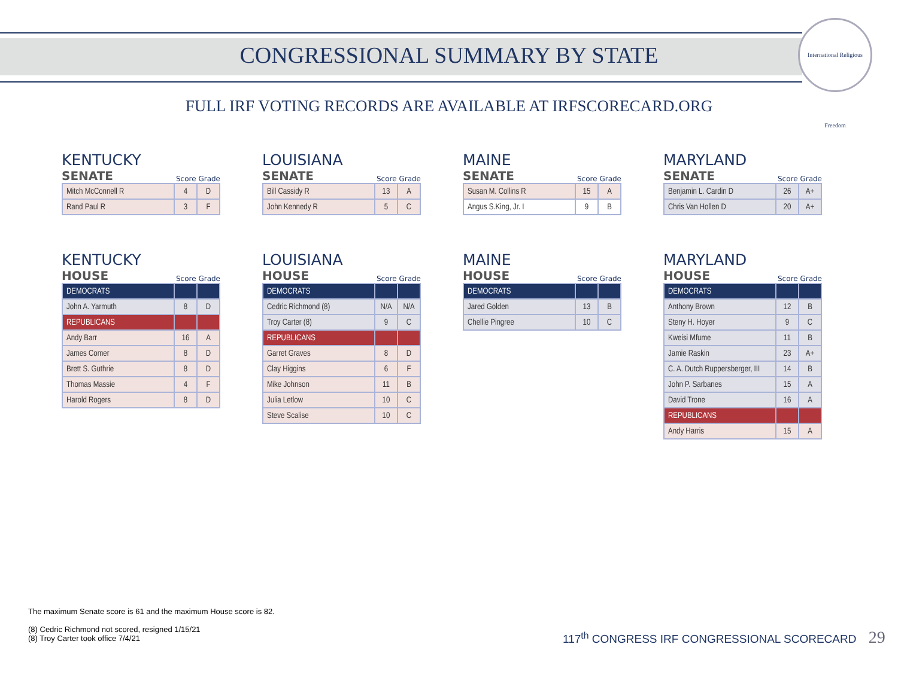CONGRESSIONAL SUMMARY BY STATE
International Religious Freedom
FULL IRF VOTING RECORDS ARE AVAILABLE AT IRFSCORECARD.ORG
KENTUCKY
SENATE Score Grade
| Mitch McConnell R | 4 | D |
| Rand Paul R | 3 | F |
LOUISIANA
SENATE Score Grade
| Bill Cassidy R | 13 | A |
| John Kennedy R | 5 | C |
MAINE
SENATE Score Grade
| Susan M. Collins R | 15 | A |
| Angus S.King, Jr. I | 9 | B |
MARYLAND
SENATE Score Grade
| Benjamin L. Cardin D | 26 | A+ |
| Chris Van Hollen D | 20 | A+ |
KENTUCKY
HOUSE Score Grade
| DEMOCRATS | | |
| John A. Yarmuth | 8 | D |
| REPUBLICANS | | |
| Andy Barr | 16 | A |
| James Comer | 8 | D |
| Brett S. Guthrie | 8 | D |
| Thomas Massie | 4 | F |
| Harold Rogers | 8 | D |
LOUISIANA
HOUSE Score Grade
| DEMOCRATS | | |
| Cedric Richmond (8) | N/A | N/A |
| Troy Carter (8) | 9 | C |
| REPUBLICANS | | |
| Garret Graves | 8 | D |
| Clay Higgins | 6 | F |
| Mike Johnson | 11 | B |
| Julia Letlow | 10 | C |
| Steve Scalise | 10 | C |
MAINE
HOUSE Score Grade
| DEMOCRATS | | |
| Jared Golden | 13 | B |
| Chellie Pingree | 10 | C |
MARYLAND
HOUSE Score Grade
| DEMOCRATS | | |
| Anthony Brown | 12 | B |
| Steny H. Hoyer | 9 | C |
| Kweisi Mfume | 11 | B |
| Jamie Raskin | 23 | A+ |
| C. A. Dutch Ruppersberger, III | 14 | B |
| John P. Sarbanes | 15 | A |
| David Trone | 16 | A |
| REPUBLICANS | | |
| Andy Harris | 15 | A |
The maximum Senate score is 61 and the maximum House score is 82.
(8) Cedric Richmond not scored, resigned 1/15/21
(8) Troy Carter took office 7/4/21
117<sup>th</sup> CONGRESS IRF CONGRESSIONAL SCORECARD 29